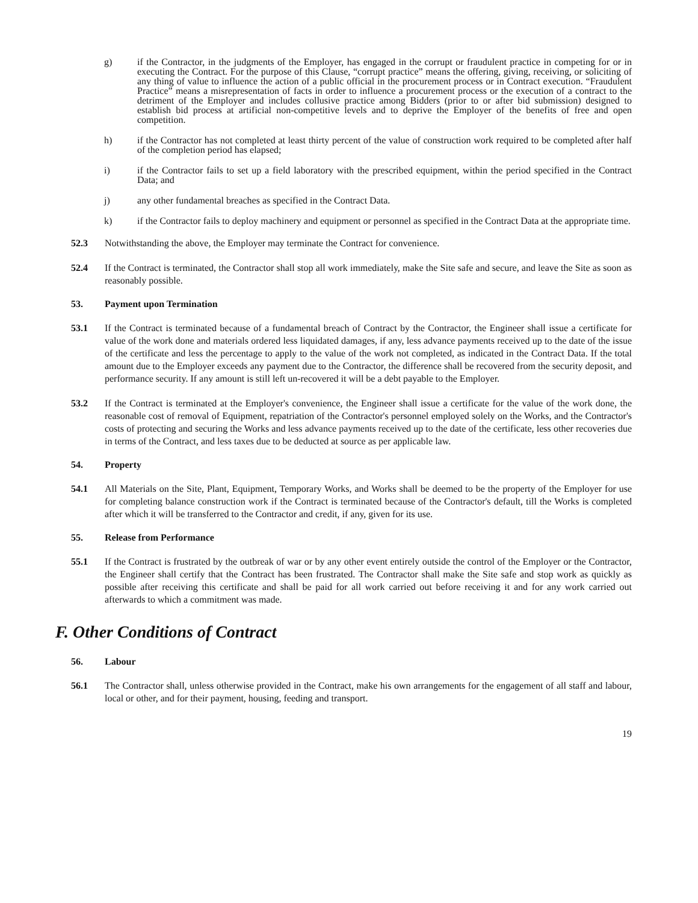g) if the Contractor, in the judgments of the Employer, has engaged in the corrupt or fraudulent practice in competing for or in executing the Contract. For the purpose of this Clause, “corrupt practice” means the offering, giving, receiving, or soliciting of any thing of value to influence the action of a public official in the procurement process or in Contract execution. “Fraudulent Practice” means a misrepresentation of facts in order to influence a procurement process or the execution of a contract to the detriment of the Employer and includes collusive practice among Bidders (prior to or after bid submission) designed to establish bid process at artificial non-competitive levels and to deprive the Employer of the benefits of free and open competition.
h) if the Contractor has not completed at least thirty percent of the value of construction work required to be completed after half of the completion period has elapsed;
i) if the Contractor fails to set up a field laboratory with the prescribed equipment, within the period specified in the Contract Data; and
j) any other fundamental breaches as specified in the Contract Data.
k) if the Contractor fails to deploy machinery and equipment or personnel as specified in the Contract Data at the appropriate time.
52.3 Notwithstanding the above, the Employer may terminate the Contract for convenience.
52.4 If the Contract is terminated, the Contractor shall stop all work immediately, make the Site safe and secure, and leave the Site as soon as reasonably possible.
53. Payment upon Termination
53.1 If the Contract is terminated because of a fundamental breach of Contract by the Contractor, the Engineer shall issue a certificate for value of the work done and materials ordered less liquidated damages, if any, less advance payments received up to the date of the issue of the certificate and less the percentage to apply to the value of the work not completed, as indicated in the Contract Data. If the total amount due to the Employer exceeds any payment due to the Contractor, the difference shall be recovered from the security deposit, and performance security. If any amount is still left un-recovered it will be a debt payable to the Employer.
53.2 If the Contract is terminated at the Employer's convenience, the Engineer shall issue a certificate for the value of the work done, the reasonable cost of removal of Equipment, repatriation of the Contractor's personnel employed solely on the Works, and the Contractor's costs of protecting and securing the Works and less advance payments received up to the date of the certificate, less other recoveries due in terms of the Contract, and less taxes due to be deducted at source as per applicable law.
54. Property
54.1 All Materials on the Site, Plant, Equipment, Temporary Works, and Works shall be deemed to be the property of the Employer for use for completing balance construction work if the Contract is terminated because of the Contractor's default, till the Works is completed after which it will be transferred to the Contractor and credit, if any, given for its use.
55. Release from Performance
55.1 If the Contract is frustrated by the outbreak of war or by any other event entirely outside the control of the Employer or the Contractor, the Engineer shall certify that the Contract has been frustrated. The Contractor shall make the Site safe and stop work as quickly as possible after receiving this certificate and shall be paid for all work carried out before receiving it and for any work carried out afterwards to which a commitment was made.
F. Other Conditions of Contract
56. Labour
56.1 The Contractor shall, unless otherwise provided in the Contract, make his own arrangements for the engagement of all staff and labour, local or other, and for their payment, housing, feeding and transport.
19